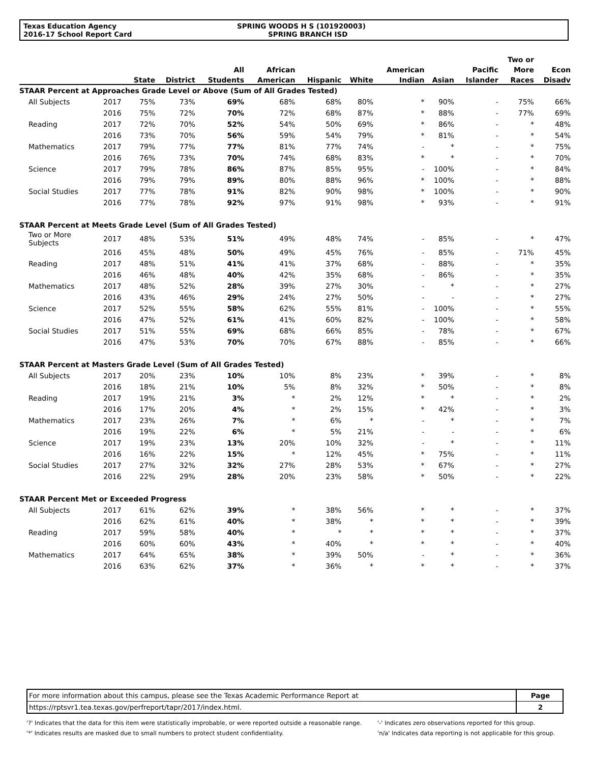Texas Education Agency
2016-17 School Report Card
SPRING WOODS H S (101920003)
SPRING BRANCH ISD
| | | | | | | | | | | | Two or | |
| --- | --- | --- | --- | --- | --- | --- | --- | --- | --- | --- | --- | --- |
| | | | | All | African | | | American | | Pacific | More | Econ |
| | | State | District | Students | American | Hispanic | White | Indian | Asian | Islander | Races | Disadv |
| STAAR Percent at Approaches Grade Level or Above (Sum of All Grades Tested) | | | | | | | | | | | | |
| All Subjects | 2017 | 75% | 73% | 69% | 68% | 68% | 80% | * | 90% | - | 75% | 66% |
| | 2016 | 75% | 72% | 70% | 72% | 68% | 87% | * | 88% | - | 77% | 69% |
| Reading | 2017 | 72% | 70% | 52% | 54% | 50% | 69% | * | 86% | - | * | 48% |
| | 2016 | 73% | 70% | 56% | 59% | 54% | 79% | * | 81% | - | * | 54% |
| Mathematics | 2017 | 79% | 77% | 77% | 81% | 77% | 74% | - | * | - | * | 75% |
| | 2016 | 76% | 73% | 70% | 74% | 68% | 83% | * | * | - | * | 70% |
| Science | 2017 | 79% | 78% | 86% | 87% | 85% | 95% | - | 100% | - | * | 84% |
| | 2016 | 79% | 79% | 89% | 80% | 88% | 96% | * | 100% | - | * | 88% |
| Social Studies | 2017 | 77% | 78% | 91% | 82% | 90% | 98% | * | 100% | - | * | 90% |
| | 2016 | 77% | 78% | 92% | 97% | 91% | 98% | * | 93% | - | * | 91% |
| STAAR Percent at Meets Grade Level (Sum of All Grades Tested) | | | | | | | | | | | | |
| Two or More Subjects | 2017 | 48% | 53% | 51% | 49% | 48% | 74% | - | 85% | - | * | 47% |
| | 2016 | 45% | 48% | 50% | 49% | 45% | 76% | - | 85% | - | 71% | 45% |
| Reading | 2017 | 48% | 51% | 41% | 41% | 37% | 68% | - | 88% | - | * | 35% |
| | 2016 | 46% | 48% | 40% | 42% | 35% | 68% | - | 86% | - | * | 35% |
| Mathematics | 2017 | 48% | 52% | 28% | 39% | 27% | 30% | - | * | - | * | 27% |
| | 2016 | 43% | 46% | 29% | 24% | 27% | 50% | - | - | - | * | 27% |
| Science | 2017 | 52% | 55% | 58% | 62% | 55% | 81% | - | 100% | - | * | 55% |
| | 2016 | 47% | 52% | 61% | 41% | 60% | 82% | - | 100% | - | * | 58% |
| Social Studies | 2017 | 51% | 55% | 69% | 68% | 66% | 85% | - | 78% | - | * | 67% |
| | 2016 | 47% | 53% | 70% | 70% | 67% | 88% | - | 85% | - | * | 66% |
| STAAR Percent at Masters Grade Level (Sum of All Grades Tested) | | | | | | | | | | | | |
| All Subjects | 2017 | 20% | 23% | 10% | 10% | 8% | 23% | * | 39% | - | * | 8% |
| | 2016 | 18% | 21% | 10% | 5% | 8% | 32% | * | 50% | - | * | 8% |
| Reading | 2017 | 19% | 21% | 3% | * | 2% | 12% | * | * | - | * | 2% |
| | 2016 | 17% | 20% | 4% | * | 2% | 15% | * | 42% | - | * | 3% |
| Mathematics | 2017 | 23% | 26% | 7% | * | 6% | * | - | * | - | * | 7% |
| | 2016 | 19% | 22% | 6% | * | 5% | 21% | - | - | - | * | 6% |
| Science | 2017 | 19% | 23% | 13% | 20% | 10% | 32% | - | * | - | * | 11% |
| | 2016 | 16% | 22% | 15% | * | 12% | 45% | * | 75% | - | * | 11% |
| Social Studies | 2017 | 27% | 32% | 32% | 27% | 28% | 53% | * | 67% | - | * | 27% |
| | 2016 | 22% | 29% | 28% | 20% | 23% | 58% | * | 50% | - | * | 22% |
| STAAR Percent Met or Exceeded Progress | | | | | | | | | | | | |
| All Subjects | 2017 | 61% | 62% | 39% | * | 38% | 56% | * | * | - | * | 37% |
| | 2016 | 62% | 61% | 40% | * | 38% | * | * | * | - | * | 39% |
| Reading | 2017 | 59% | 58% | 40% | * | * | * | * | * | - | * | 37% |
| | 2016 | 60% | 60% | 43% | * | 40% | * | * | * | - | * | 40% |
| Mathematics | 2017 | 64% | 65% | 38% | * | 39% | 50% | - | * | - | * | 36% |
| | 2016 | 63% | 62% | 37% | * | 36% | * | * | * | - | * | 37% |
For more information about this campus, please see the Texas Academic Performance Report at
https://rptsvr1.tea.texas.gov/perfreport/tapr/2017/index.html.
Page
2
'?' Indicates that the data for this item were statistically improbable, or were reported outside a reasonable range.
'*' Indicates results are masked due to small numbers to protect student confidentiality.
'-' Indicates zero observations reported for this group.
'n/a' Indicates data reporting is not applicable for this group.